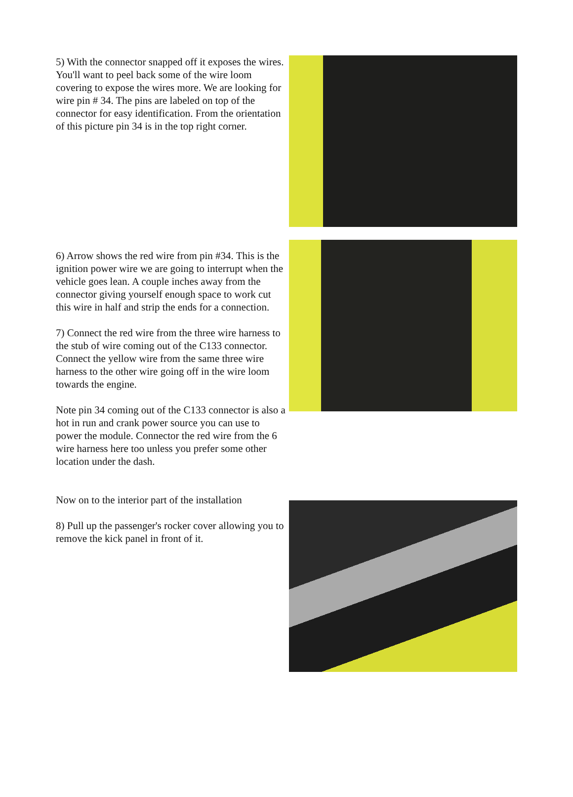5) With the connector snapped off it exposes the wires. You'll want to peel back some of the wire loom covering to expose the wires more. We are looking for wire pin # 34. The pins are labeled on top of the connector for easy identification. From the orientation of this picture pin 34 is in the top right corner.
6) Arrow shows the red wire from pin #34. This is the ignition power wire we are going to interrupt when the vehicle goes lean. A couple inches away from the connector giving yourself enough space to work cut this wire in half and strip the ends for a connection.
7) Connect the red wire from the three wire harness to the stub of wire coming out of the C133 connector. Connect the yellow wire from the same three wire harness to the other wire going off in the wire loom towards the engine.
Note pin 34 coming out of the C133 connector is also a hot in run and crank power source you can use to power the module. Connector the red wire from the 6 wire harness here too unless you prefer some other location under the dash.
Now on to the interior part of the installation
8) Pull up the passenger's rocker cover allowing you to remove the kick panel in front of it.